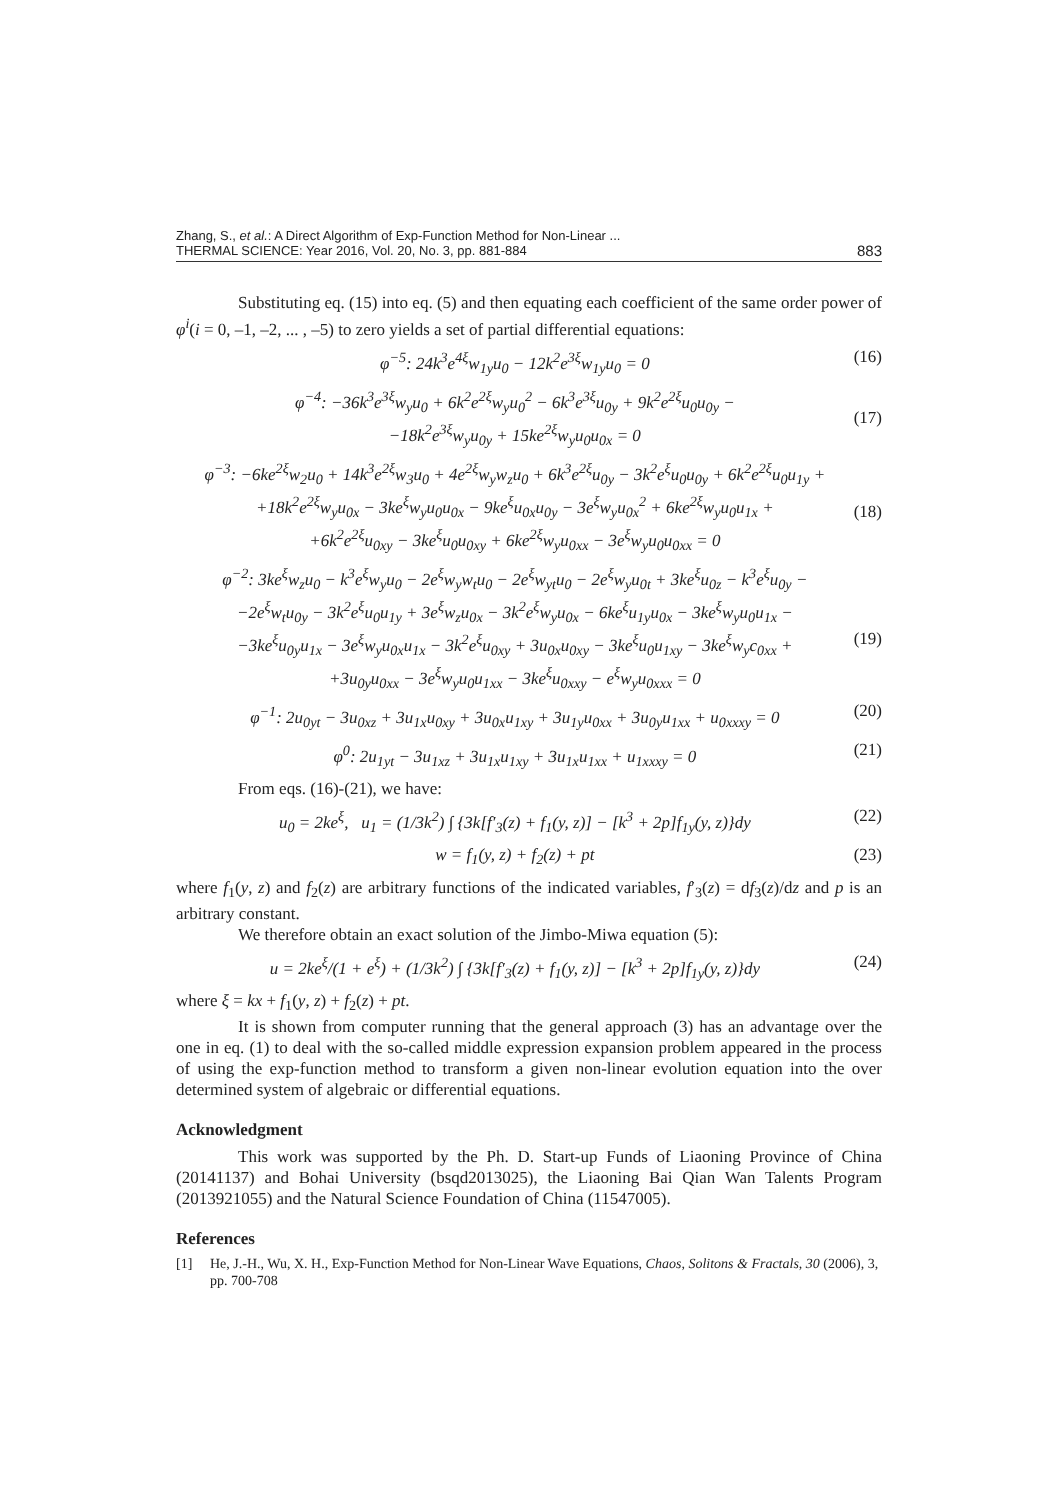Zhang, S., et al.: A Direct Algorithm of Exp-Function Method for Non-Linear ...
THERMAL SCIENCE: Year 2016, Vol. 20, No. 3, pp. 881-884
883
Substituting eq. (15) into eq. (5) and then equating each coefficient of the same order power of φ<sup>i</sup>(i = 0, –1, –2, ... , –5) to zero yields a set of partial differential equations:
φ<sup>−5</sup>: 24k<sup>3</sup>e<sup>4ξ</sup>w<sub>1y</sub>u<sub>0</sub> − 12k<sup>2</sup>e<sup>3ξ</sup>w<sub>1y</sub>u<sub>0</sub> = 0 (16)
φ<sup>−4</sup>: −36k<sup>3</sup>e<sup>3ξ</sup>w<sub>y</sub>u<sub>0</sub> + 6k<sup>2</sup>e<sup>2ξ</sup>w<sub>y</sub>u<sub>0</sub><sup>2</sup> − 6k<sup>3</sup>e<sup>3ξ</sup>u<sub>0y</sub> + 9k<sup>2</sup>e<sup>2ξ</sup>u<sub>0</sub>u<sub>0y</sub> −
−18k<sup>2</sup>e<sup>3ξ</sup>w<sub>y</sub>u<sub>0y</sub> + 15ke<sup>2ξ</sup>w<sub>y</sub>u<sub>0</sub>u<sub>0x</sub> = 0
(17)
φ<sup>−3</sup>: −6ke<sup>2ξ</sup>w<sub>2</sub>u<sub>0</sub> + 14k<sup>3</sup>e<sup>2ξ</sup>w<sub>3</sub>u<sub>0</sub> + 4e<sup>2ξ</sup>w<sub>y</sub>w<sub>z</sub>u<sub>0</sub> + 6k<sup>3</sup>e<sup>2ξ</sup>u<sub>0y</sub> − 3k<sup>2</sup>e<sup>ξ</sup>u<sub>0</sub>u<sub>0y</sub> + 6k<sup>2</sup>e<sup>2ξ</sup>u<sub>0</sub>u<sub>1y</sub> +
+18k<sup>2</sup>e<sup>2ξ</sup>w<sub>y</sub>u<sub>0x</sub> − 3ke<sup>ξ</sup>w<sub>y</sub>u<sub>0</sub>u<sub>0x</sub> − 9ke<sup>ξ</sup>u<sub>0x</sub>u<sub>0y</sub> − 3e<sup>ξ</sup>w<sub>y</sub>u<sub>0x</sub><sup>2</sup> + 6ke<sup>2ξ</sup>w<sub>y</sub>u<sub>0</sub>u<sub>1x</sub> +
+6k<sup>2</sup>e<sup>2ξ</sup>u<sub>0xy</sub> − 3ke<sup>ξ</sup>u<sub>0</sub>u<sub>0xy</sub> + 6ke<sup>2ξ</sup>w<sub>y</sub>u<sub>0xx</sub> − 3e<sup>ξ</sup>w<sub>y</sub>u<sub>0</sub>u<sub>0xx</sub> = 0
(18)
φ<sup>−2</sup>: 3ke<sup>ξ</sup>w<sub>z</sub>u<sub>0</sub> − k<sup>3</sup>e<sup>ξ</sup>w<sub>y</sub>u<sub>0</sub> − 2e<sup>ξ</sup>w<sub>y</sub>w<sub>t</sub>u<sub>0</sub> − 2e<sup>ξ</sup>w<sub>yt</sub>u<sub>0</sub> − 2e<sup>ξ</sup>w<sub>y</sub>u<sub>0t</sub> + 3ke<sup>ξ</sup>u<sub>0z</sub> − k<sup>3</sup>e<sup>ξ</sup>u<sub>0y</sub> −
−2e<sup>ξ</sup>w<sub>t</sub>u<sub>0y</sub> − 3k<sup>2</sup>e<sup>ξ</sup>u<sub>0</sub>u<sub>1y</sub> + 3e<sup>ξ</sup>w<sub>z</sub>u<sub>0x</sub> − 3k<sup>2</sup>e<sup>ξ</sup>w<sub>y</sub>u<sub>0x</sub> − 6ke<sup>ξ</sup>u<sub>1y</sub>u<sub>0x</sub> − 3ke<sup>ξ</sup>w<sub>y</sub>u<sub>0</sub>u<sub>1x</sub> −
−3ke<sup>ξ</sup>u<sub>0y</sub>u<sub>1x</sub> − 3e<sup>ξ</sup>w<sub>y</sub>u<sub>0x</sub>u<sub>1x</sub> − 3k<sup>2</sup>e<sup>ξ</sup>u<sub>0xy</sub> + 3u<sub>0x</sub>u<sub>0xy</sub> − 3ke<sup>ξ</sup>u<sub>0</sub>u<sub>1xy</sub> − 3ke<sup>ξ</sup>w<sub>y</sub>c<sub>0xx</sub> +
+3u<sub>0y</sub>u<sub>0xx</sub> − 3e<sup>ξ</sup>w<sub>y</sub>u<sub>0</sub>u<sub>1xx</sub> − 3ke<sup>ξ</sup>u<sub>0xxy</sub> − e<sup>ξ</sup>w<sub>y</sub>u<sub>0xxx</sub> = 0
(19)
φ<sup>−1</sup>: 2u<sub>0yt</sub> − 3u<sub>0xz</sub> + 3u<sub>1x</sub>u<sub>0xy</sub> + 3u<sub>0x</sub>u<sub>1xy</sub> + 3u<sub>1y</sub>u<sub>0xx</sub> + 3u<sub>0y</sub>u<sub>1xx</sub> + u<sub>0xxxy</sub> = 0 (20)
φ<sup>0</sup>: 2u<sub>1yt</sub> − 3u<sub>1xz</sub> + 3u<sub>1x</sub>u<sub>1xy</sub> + 3u<sub>1x</sub>u<sub>1xx</sub> + u<sub>1xxxy</sub> = 0 (21)
From eqs. (16)-(21), we have:
u<sub>0</sub> = 2ke<sup>ξ</sup>, u<sub>1</sub> = (1/3k<sup>2</sup>) ∫ {3k[f′<sub>3</sub>(z) + f<sub>1</sub>(y, z)] − [k<sup>3</sup> + 2p]f<sub>1y</sub>(y, z)}dy (22)
w = f<sub>1</sub>(y, z) + f<sub>2</sub>(z) + pt (23)
where f<sub>1</sub>(y, z) and f<sub>2</sub>(z) are arbitrary functions of the indicated variables, f′<sub>3</sub>(z) = df<sub>3</sub>(z)/dz and p is an arbitrary constant.
We therefore obtain an exact solution of the Jimbo-Miwa equation (5):
u = 2ke<sup>ξ</sup>/(1 + e<sup>ξ</sup>) + (1/3k<sup>2</sup>) ∫ {3k[f′<sub>3</sub>(z) + f<sub>1</sub>(y, z)] − [k<sup>3</sup> + 2p]f<sub>1y</sub>(y, z)}dy (24)
where ξ = kx + f<sub>1</sub>(y, z) + f<sub>2</sub>(z) + pt.
It is shown from computer running that the general approach (3) has an advantage over the one in eq. (1) to deal with the so-called middle expression expansion problem appeared in the process of using the exp-function method to transform a given non-linear evolution equation into the over determined system of algebraic or differential equations.
Acknowledgment
This work was supported by the Ph. D. Start-up Funds of Liaoning Province of China (20141137) and Bohai University (bsqd2013025), the Liaoning Bai Qian Wan Talents Program (2013921055) and the Natural Science Foundation of China (11547005).
References
[1] He, J.-H., Wu, X. H., Exp-Function Method for Non-Linear Wave Equations, Chaos, Solitons & Fractals, 30 (2006), 3, pp. 700-708